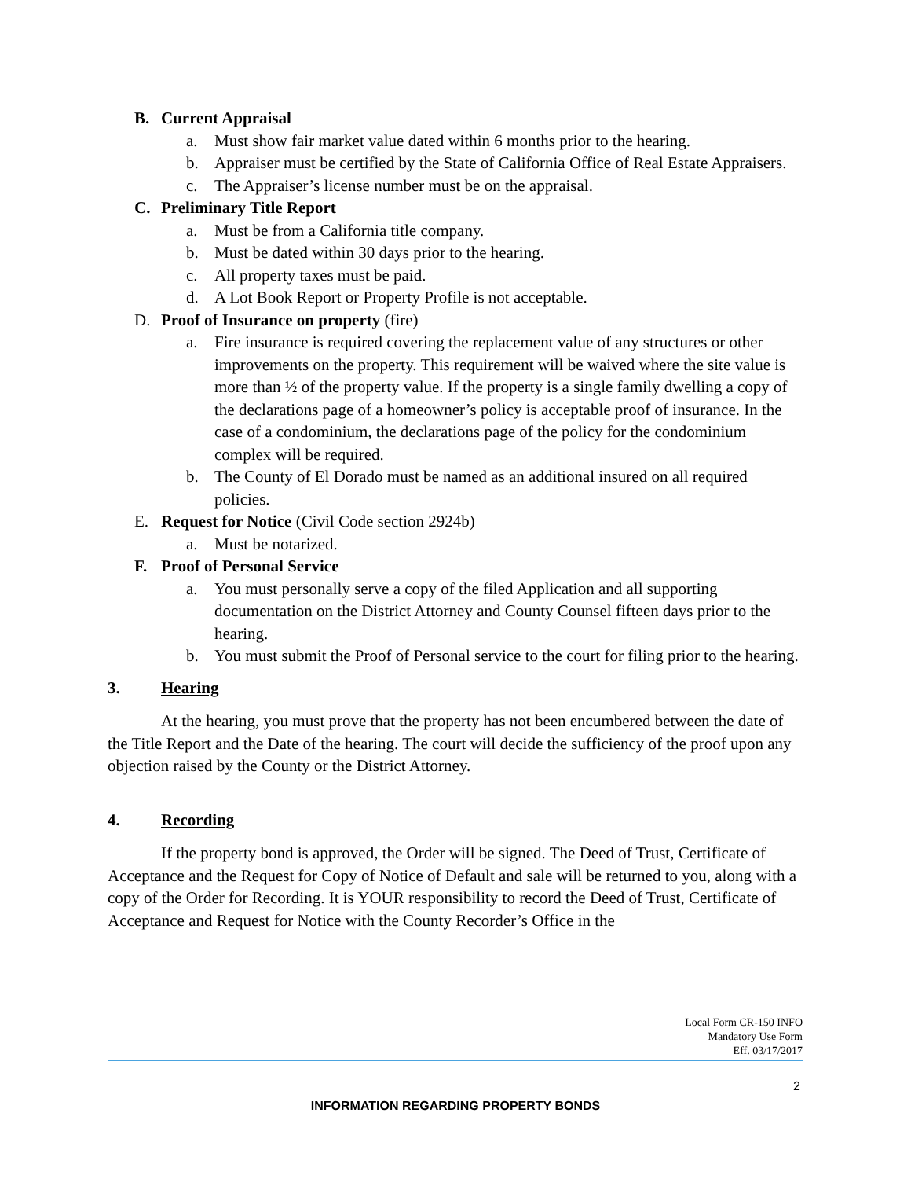B. Current Appraisal
a. Must show fair market value dated within 6 months prior to the hearing.
b. Appraiser must be certified by the State of California Office of Real Estate Appraisers.
c. The Appraiser’s license number must be on the appraisal.
C. Preliminary Title Report
a. Must be from a California title company.
b. Must be dated within 30 days prior to the hearing.
c. All property taxes must be paid.
d. A Lot Book Report or Property Profile is not acceptable.
D. Proof of Insurance on property (fire)
a. Fire insurance is required covering the replacement value of any structures or other improvements on the property. This requirement will be waived where the site value is more than ½ of the property value. If the property is a single family dwelling a copy of the declarations page of a homeowner’s policy is acceptable proof of insurance. In the case of a condominium, the declarations page of the policy for the condominium complex will be required.
b. The County of El Dorado must be named as an additional insured on all required policies.
E. Request for Notice (Civil Code section 2924b)
a. Must be notarized.
F. Proof of Personal Service
a. You must personally serve a copy of the filed Application and all supporting documentation on the District Attorney and County Counsel fifteen days prior to the hearing.
b. You must submit the Proof of Personal service to the court for filing prior to the hearing.
3. Hearing
At the hearing, you must prove that the property has not been encumbered between the date of the Title Report and the Date of the hearing. The court will decide the sufficiency of the proof upon any objection raised by the County or the District Attorney.
4. Recording
If the property bond is approved, the Order will be signed. The Deed of Trust, Certificate of Acceptance and the Request for Copy of Notice of Default and sale will be returned to you, along with a copy of the Order for Recording. It is YOUR responsibility to record the Deed of Trust, Certificate of Acceptance and Request for Notice with the County Recorder’s Office in the
Local Form CR-150 INFO
Mandatory Use Form
Eff. 03/17/2017
2
INFORMATION REGARDING PROPERTY BONDS